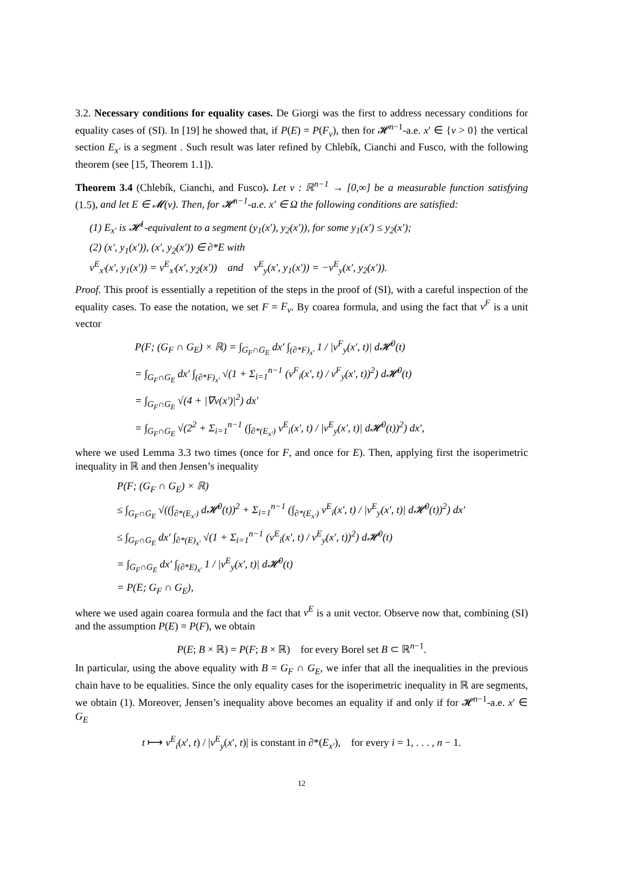3.2. Necessary conditions for equality cases. De Giorgi was the first to address necessary conditions for equality cases of (SI). In [19] he showed that, if P(E) = P(F<sub>v</sub>), then for 𝓗<sup>n−1</sup>-a.e. x′ ∈ {v > 0} the vertical section E<sub>x′</sub> is a segment . Such result was later refined by Chlebík, Cianchi and Fusco, with the following theorem (see [15, Theorem 1.1]).
Theorem 3.4 (Chlebík, Cianchi, and Fusco). Let v : ℝ<sup>n−1</sup> → [0,∞] be a measurable function satisfying (1.5), and let E ∈ 𝓜(v). Then, for 𝓗<sup>n−1</sup>-a.e. x′ ∈ Ω the following conditions are satisfied:
(1) E<sub>x′</sub> is 𝓗<sup>1</sup>-equivalent to a segment (y<sub>1</sub>(x′), y<sub>2</sub>(x′)), for some y<sub>1</sub>(x′) ≤ y<sub>2</sub>(x′);
(2) (x′, y<sub>1</sub>(x′)), (x′, y<sub>2</sub>(x′)) ∈ ∂*E with
ν<sup>E</sup><sub>x′</sub>(x′, y<sub>1</sub>(x′)) = ν<sup>E</sup><sub>x′</sub>(x′, y<sub>2</sub>(x′)) and ν<sup>E</sup><sub>y</sub>(x′, y<sub>1</sub>(x′)) = −ν<sup>E</sup><sub>y</sub>(x′, y<sub>2</sub>(x′)).
Proof. This proof is essentially a repetition of the steps in the proof of (SI), with a careful inspection of the equality cases. To ease the notation, we set F = F<sub>v</sub>. By coarea formula, and using the fact that ν<sup>F</sup> is a unit vector
P(F; (G<sub>F</sub> ∩ G<sub>E</sub>) × ℝ) = ∫<sub>G<sub>F</sub>∩G<sub>E</sub></sub> dx′ ∫<sub>(∂*F)<sub>x′</sub></sub> 1 / |ν<sup>F</sup><sub>y</sub>(x′, t)| d𝓗<sup>0</sup>(t)
= ∫<sub>G<sub>F</sub>∩G<sub>E</sub></sub> dx′ ∫<sub>(∂*F)<sub>x′</sub></sub> √(1 + Σ<sub>i=1</sub><sup>n−1</sup> (ν<sup>F</sup><sub>i</sub>(x′, t) / ν<sup>F</sup><sub>y</sub>(x′, t))<sup>2</sup>) d𝓗<sup>0</sup>(t)
= ∫<sub>G<sub>F</sub>∩G<sub>E</sub></sub> √(4 + |∇v(x′)|<sup>2</sup>) dx′
= ∫<sub>G<sub>F</sub>∩G<sub>E</sub></sub> √(2<sup>2</sup> + Σ<sub>i=1</sub><sup>n−1</sup> (∫<sub>∂*(E<sub>x′</sub>)</sub> ν<sup>E</sup><sub>i</sub>(x′, t) / |ν<sup>E</sup><sub>y</sub>(x′, t)| d𝓗<sup>0</sup>(t))<sup>2</sup>) dx′,
where we used Lemma 3.3 two times (once for F, and once for E). Then, applying first the isoperimetric inequality in ℝ and then Jensen’s inequality
P(F; (G<sub>F</sub> ∩ G<sub>E</sub>) × ℝ)
≤ ∫<sub>G<sub>F</sub>∩G<sub>E</sub></sub> √((∫<sub>∂*(E<sub>x′</sub>)</sub> d𝓗<sup>0</sup>(t))<sup>2</sup> + Σ<sub>i=1</sub><sup>n−1</sup> (∫<sub>∂*(E<sub>x′</sub>)</sub> ν<sup>E</sup><sub>i</sub>(x′, t) / |ν<sup>E</sup><sub>y</sub>(x′, t)| d𝓗<sup>0</sup>(t))<sup>2</sup>) dx′
≤ ∫<sub>G<sub>F</sub>∩G<sub>E</sub></sub> dx′ ∫<sub>∂*(E)<sub>x′</sub></sub> √(1 + Σ<sub>i=1</sub><sup>n−1</sup> (ν<sup>E</sup><sub>i</sub>(x′, t) / ν<sup>E</sup><sub>y</sub>(x′, t))<sup>2</sup>) d𝓗<sup>0</sup>(t)
= ∫<sub>G<sub>F</sub>∩G<sub>E</sub></sub> dx′ ∫<sub>(∂*E)<sub>x′</sub></sub> 1 / |ν<sup>E</sup><sub>y</sub>(x′, t)| d𝓗<sup>0</sup>(t)
= P(E; G<sub>F</sub> ∩ G<sub>E</sub>),
where we used again coarea formula and the fact that ν<sup>E</sup> is a unit vector. Observe now that, combining (SI) and the assumption P(E) = P(F), we obtain
P(E; B × ℝ) = P(F; B × ℝ) for every Borel set B ⊂ ℝ<sup>n−1</sup>.
In particular, using the above equality with B = G<sub>F</sub> ∩ G<sub>E</sub>, we infer that all the inequalities in the previous chain have to be equalities. Since the only equality cases for the isoperimetric inequality in ℝ are segments, we obtain (1). Moreover, Jensen’s inequality above becomes an equality if and only if for 𝓗<sup>n−1</sup>-a.e. x′ ∈ G<sub>E</sub>
t ⟼ ν<sup>E</sup><sub>i</sub>(x′, t) / |ν<sup>E</sup><sub>y</sub>(x′, t)| is constant in ∂*(E<sub>x′</sub>), for every i = 1, . . . , n − 1.
12